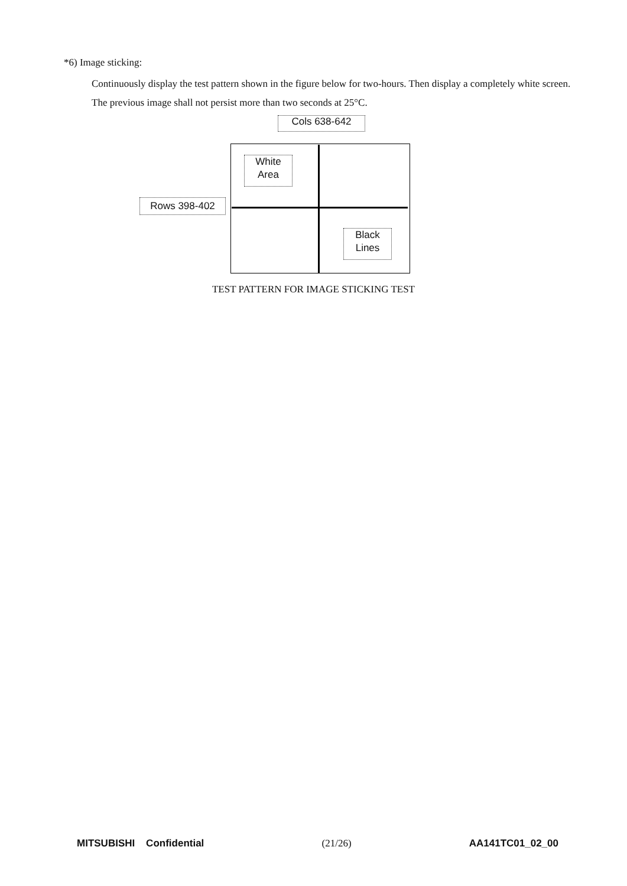*6) Image sticking:
Continuously display the test pattern shown in the figure below for two-hours. Then display a completely white screen. The previous image shall not persist more than two seconds at 25°C.
Cols 638-642
White
Area
Rows 398-402
Black
Lines
TEST PATTERN FOR IMAGE STICKING TEST
MITSUBISHI Confidential (21/26) AA141TC01_02_00